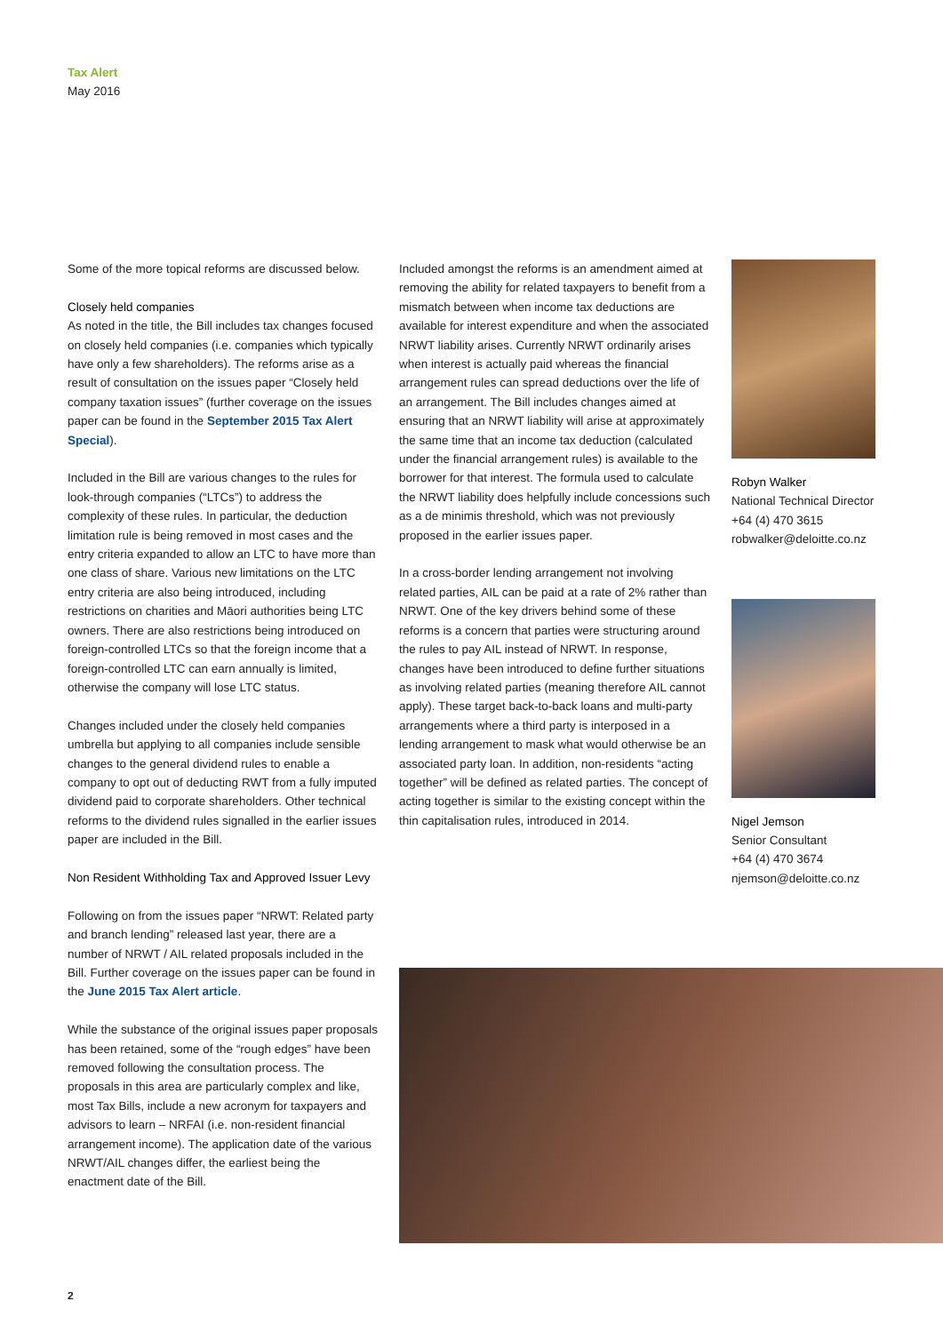Tax Alert
May 2016
Some of the more topical reforms are discussed below.
Closely held companies
As noted in the title, the Bill includes tax changes focused on closely held companies (i.e. companies which typically have only a few shareholders). The reforms arise as a result of consultation on the issues paper “Closely held company taxation issues” (further coverage on the issues paper can be found in the September 2015 Tax Alert Special).
Included in the Bill are various changes to the rules for look-through companies (“LTCs”) to address the complexity of these rules. In particular, the deduction limitation rule is being removed in most cases and the entry criteria expanded to allow an LTC to have more than one class of share. Various new limitations on the LTC entry criteria are also being introduced, including restrictions on charities and Māori authorities being LTC owners. There are also restrictions being introduced on foreign-controlled LTCs so that the foreign income that a foreign-controlled LTC can earn annually is limited, otherwise the company will lose LTC status.
Changes included under the closely held companies umbrella but applying to all companies include sensible changes to the general dividend rules to enable a company to opt out of deducting RWT from a fully imputed dividend paid to corporate shareholders. Other technical reforms to the dividend rules signalled in the earlier issues paper are included in the Bill.
Non Resident Withholding Tax and Approved Issuer Levy
Following on from the issues paper “NRWT: Related party and branch lending” released last year, there are a number of NRWT / AIL related proposals included in the Bill. Further coverage on the issues paper can be found in the June 2015 Tax Alert article.
While the substance of the original issues paper proposals has been retained, some of the “rough edges” have been removed following the consultation process. The proposals in this area are particularly complex and like, most Tax Bills, include a new acronym for taxpayers and advisors to learn – NRFAI (i.e. non-resident financial arrangement income). The application date of the various NRWT/AIL changes differ, the earliest being the enactment date of the Bill.
Included amongst the reforms is an amendment aimed at removing the ability for related taxpayers to benefit from a mismatch between when income tax deductions are available for interest expenditure and when the associated NRWT liability arises. Currently NRWT ordinarily arises when interest is actually paid whereas the financial arrangement rules can spread deductions over the life of an arrangement. The Bill includes changes aimed at ensuring that an NRWT liability will arise at approximately the same time that an income tax deduction (calculated under the financial arrangement rules) is available to the borrower for that interest. The formula used to calculate the NRWT liability does helpfully include concessions such as a de minimis threshold, which was not previously proposed in the earlier issues paper.
In a cross-border lending arrangement not involving related parties, AIL can be paid at a rate of 2% rather than NRWT. One of the key drivers behind some of these reforms is a concern that parties were structuring around the rules to pay AIL instead of NRWT. In response, changes have been introduced to define further situations as involving related parties (meaning therefore AIL cannot apply). These target back-to-back loans and multi-party arrangements where a third party is interposed in a lending arrangement to mask what would otherwise be an associated party loan. In addition, non-residents “acting together” will be defined as related parties. The concept of acting together is similar to the existing concept within the thin capitalisation rules, introduced in 2014.
Robyn Walker
National Technical Director
+64 (4) 470 3615
robwalker@deloitte.co.nz
Nigel Jemson
Senior Consultant
+64 (4) 470 3674
njemson@deloitte.co.nz
2